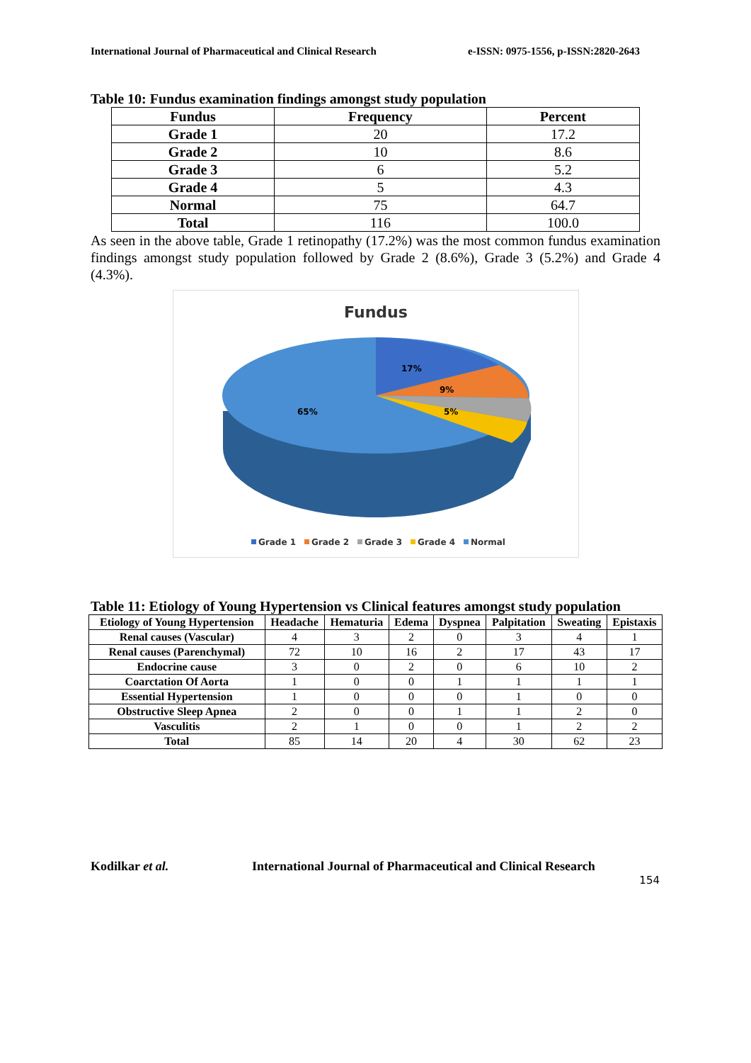International Journal of Pharmaceutical and Clinical Research e-ISSN: 0975-1556, p-ISSN:2820-2643
Table 10: Fundus examination findings amongst study population
| Fundus | Frequency | Percent |
| --- | --- | --- |
| Grade 1 | 20 | 17.2 |
| Grade 2 | 10 | 8.6 |
| Grade 3 | 6 | 5.2 |
| Grade 4 | 5 | 4.3 |
| Normal | 75 | 64.7 |
| Total | 116 | 100.0 |
As seen in the above table, Grade 1 retinopathy (17.2%) was the most common fundus examination findings amongst study population followed by Grade 2 (8.6%), Grade 3 (5.2%) and Grade 4 (4.3%).
Fundus
17%
9%
5%
65%
Grade 1
Grade 2
Grade 3
Grade 4
Normal
Table 11: Etiology of Young Hypertension vs Clinical features amongst study population
| Etiology of Young Hypertension | Headache | Hematuria | Edema | Dyspnea | Palpitation | Sweating | Epistaxis |
| --- | --- | --- | --- | --- | --- | --- | --- |
| Renal causes (Vascular) | 4 | 3 | 2 | 0 | 3 | 4 | 1 |
| Renal causes (Parenchymal) | 72 | 10 | 16 | 2 | 17 | 43 | 17 |
| Endocrine cause | 3 | 0 | 2 | 0 | 6 | 10 | 2 |
| Coarctation Of Aorta | 1 | 0 | 0 | 1 | 1 | 1 | 1 |
| Essential Hypertension | 1 | 0 | 0 | 0 | 1 | 0 | 0 |
| Obstructive Sleep Apnea | 2 | 0 | 0 | 1 | 1 | 2 | 0 |
| Vasculitis | 2 | 1 | 0 | 0 | 1 | 2 | 2 |
| Total | 85 | 14 | 20 | 4 | 30 | 62 | 23 |
Kodilkar et al. International Journal of Pharmaceutical and Clinical Research
154